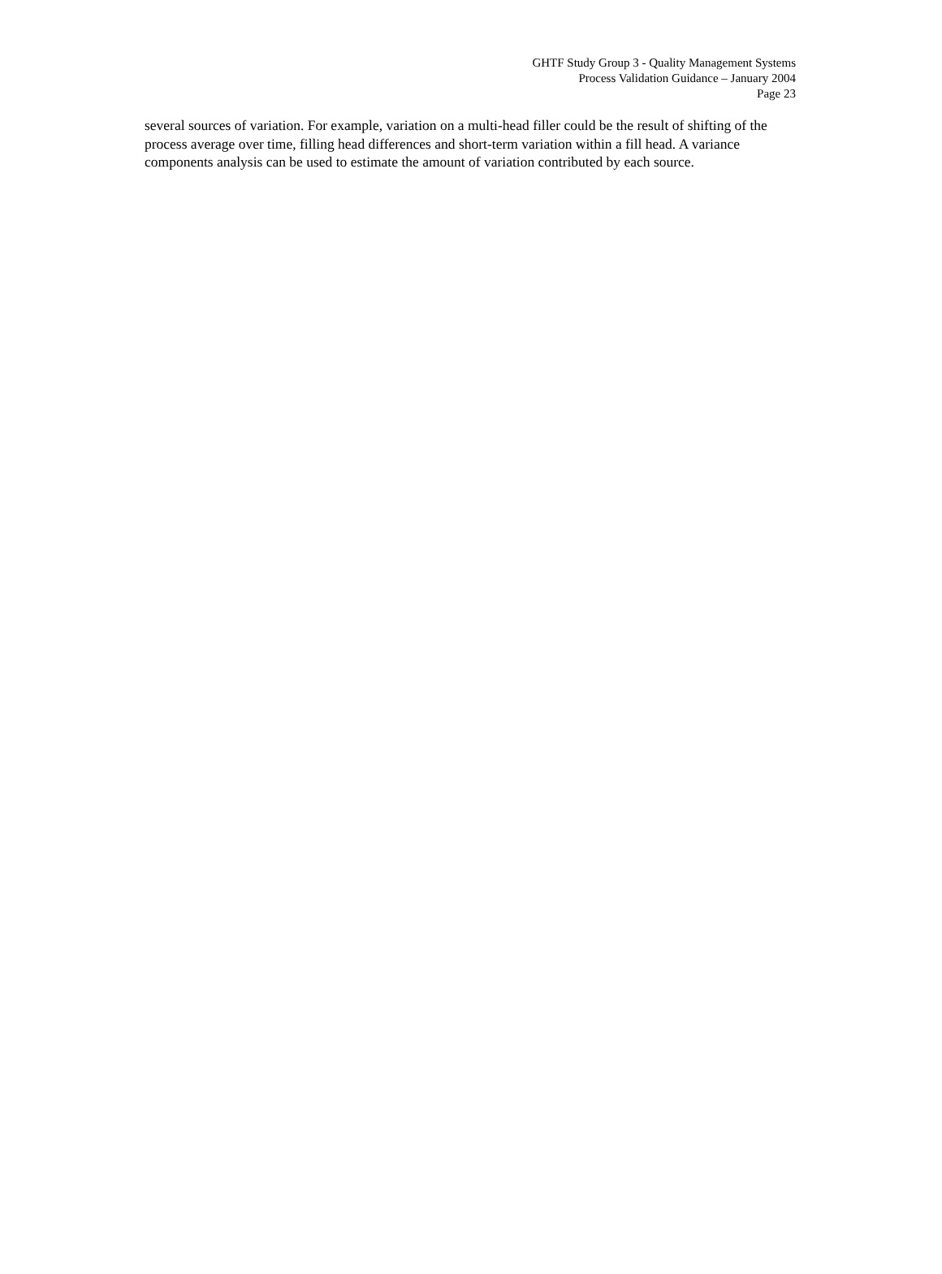GHTF Study Group 3 - Quality Management Systems
Process Validation Guidance – January 2004
Page 23
several sources of variation. For example, variation on a multi-head filler could be the result of shifting of the process average over time, filling head differences and short-term variation within a fill head. A variance components analysis can be used to estimate the amount of variation contributed by each source.